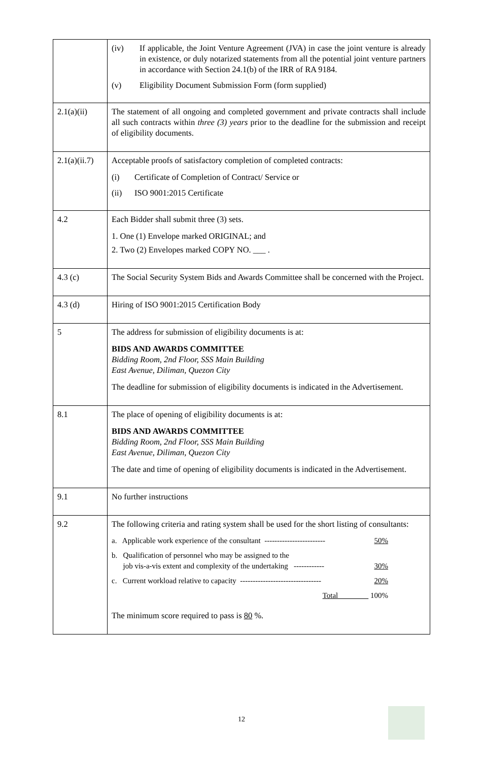| | (iv) If applicable, the Joint Venture Agreement (JVA) in case the joint venture is already in existence, or duly notarized statements from all the potential joint venture partners in accordance with Section 24.1(b) of the IRR of RA 9184. (v) Eligibility Document Submission Form (form supplied) |
| 2.1(a)(ii) | The statement of all ongoing and completed government and private contracts shall include all such contracts within three (3) years prior to the deadline for the submission and receipt of eligibility documents. |
| 2.1(a)(ii.7) | Acceptable proofs of satisfactory completion of completed contracts: (i) Certificate of Completion of Contract/ Service or (ii) ISO 9001:2015 Certificate |
| 4.2 | Each Bidder shall submit three (3) sets. 1. One (1) Envelope marked ORIGINAL; and 2. Two (2) Envelopes marked COPY NO. ___ . |
| 4.3 (c) | The Social Security System Bids and Awards Committee shall be concerned with the Project. |
| 4.3 (d) | Hiring of ISO 9001:2015 Certification Body |
| 5 | The address for submission of eligibility documents is at: BIDS AND AWARDS COMMITTEE Bidding Room, 2nd Floor, SSS Main Building East Avenue, Diliman, Quezon City The deadline for submission of eligibility documents is indicated in the Advertisement. |
| 8.1 | The place of opening of eligibility documents is at: BIDS AND AWARDS COMMITTEE Bidding Room, 2nd Floor, SSS Main Building East Avenue, Diliman, Quezon City The date and time of opening of eligibility documents is indicated in the Advertisement. |
| 9.1 | No further instructions |
| 9.2 | The following criteria and rating system shall be used for the short listing of consultants: a. Applicable work experience of the consultant ------------------------ 50% b. Qualification of personnel who may be assigned to the job vis-a-vis extent and complexity of the undertaking ------------ 30% c. Current workload relative to capacity -------------------------------- 20% Total 100% The minimum score required to pass is 80 %. |
12